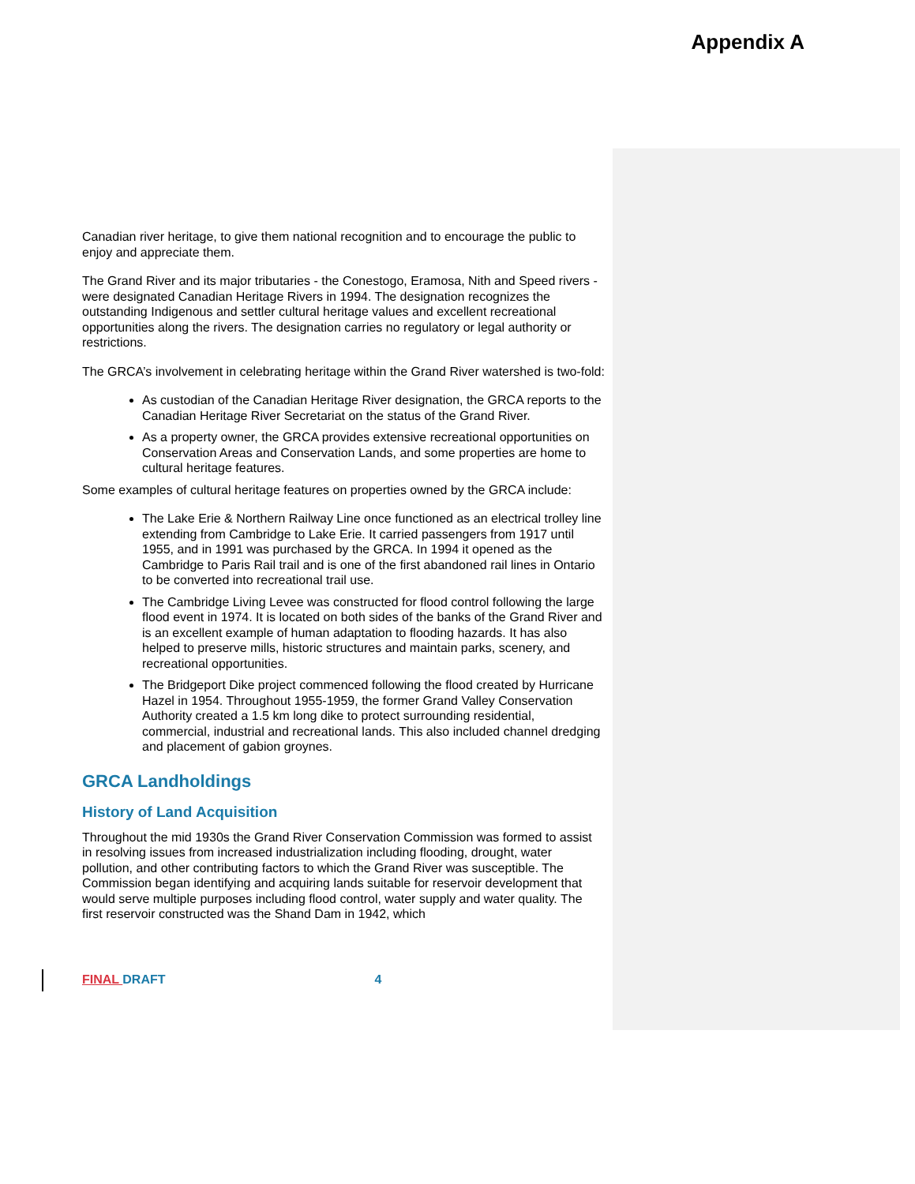Appendix A
Canadian river heritage, to give them national recognition and to encourage the public to enjoy and appreciate them.
The Grand River and its major tributaries - the Conestogo, Eramosa, Nith and Speed rivers - were designated Canadian Heritage Rivers in 1994. The designation recognizes the outstanding Indigenous and settler cultural heritage values and excellent recreational opportunities along the rivers. The designation carries no regulatory or legal authority or restrictions.
The GRCA’s involvement in celebrating heritage within the Grand River watershed is two-fold:
As custodian of the Canadian Heritage River designation, the GRCA reports to the Canadian Heritage River Secretariat on the status of the Grand River.
As a property owner, the GRCA provides extensive recreational opportunities on Conservation Areas and Conservation Lands, and some properties are home to cultural heritage features.
Some examples of cultural heritage features on properties owned by the GRCA include:
The Lake Erie & Northern Railway Line once functioned as an electrical trolley line extending from Cambridge to Lake Erie. It carried passengers from 1917 until 1955, and in 1991 was purchased by the GRCA. In 1994 it opened as the Cambridge to Paris Rail trail and is one of the first abandoned rail lines in Ontario to be converted into recreational trail use.
The Cambridge Living Levee was constructed for flood control following the large flood event in 1974. It is located on both sides of the banks of the Grand River and is an excellent example of human adaptation to flooding hazards. It has also helped to preserve mills, historic structures and maintain parks, scenery, and recreational opportunities.
The Bridgeport Dike project commenced following the flood created by Hurricane Hazel in 1954. Throughout 1955-1959, the former Grand Valley Conservation Authority created a 1.5 km long dike to protect surrounding residential, commercial, industrial and recreational lands. This also included channel dredging and placement of gabion groynes.
GRCA Landholdings
History of Land Acquisition
Throughout the mid 1930s the Grand River Conservation Commission was formed to assist in resolving issues from increased industrialization including flooding, drought, water pollution, and other contributing factors to which the Grand River was susceptible. The Commission began identifying and acquiring lands suitable for reservoir development that would serve multiple purposes including flood control, water supply and water quality. The first reservoir constructed was the Shand Dam in 1942, which
FINAL DRAFT 4